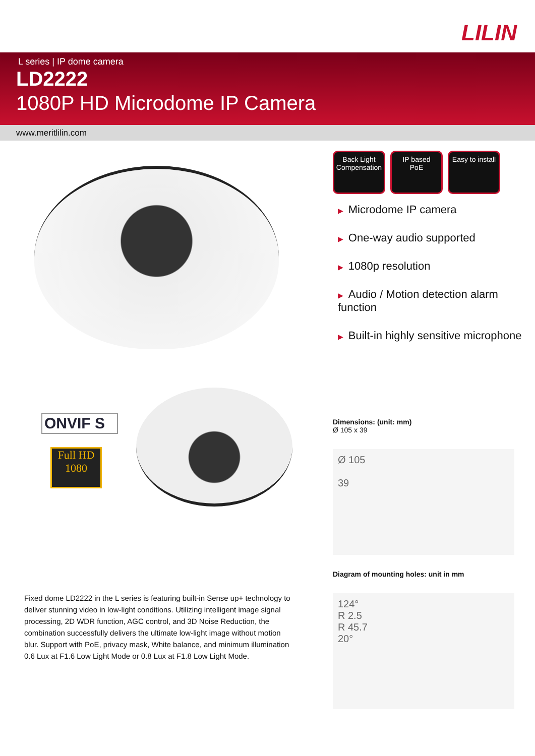LILIN
L series | IP dome camera
LD2222
1080P HD Microdome IP Camera
www.meritlilin.com
Back Light Compensation
IP based
PoE
Easy to install
▶ Microdome IP camera
▶ One-way audio supported
▶ 1080p resolution
▶ Audio / Motion detection alarm function
▶ Built-in highly sensitive microphone
ONVIF S
Full HD
1080
Fixed dome LD2222 in the L series is featuring built-in Sense up+ technology to deliver stunning video in low-light conditions. Utilizing intelligent image signal processing, 2D WDR function, AGC control, and 3D Noise Reduction, the combination successfully delivers the ultimate low-light image without motion blur. Support with PoE, privacy mask, White balance, and minimum illumination 0.6 Lux at F1.6 Low Light Mode or 0.8 Lux at F1.8 Low Light Mode.
Dimensions: (unit: mm)
Ø 105 x 39
Ø 105
39
Diagram of mounting holes: unit in mm
124°
R 2.5
R 45.7
20°